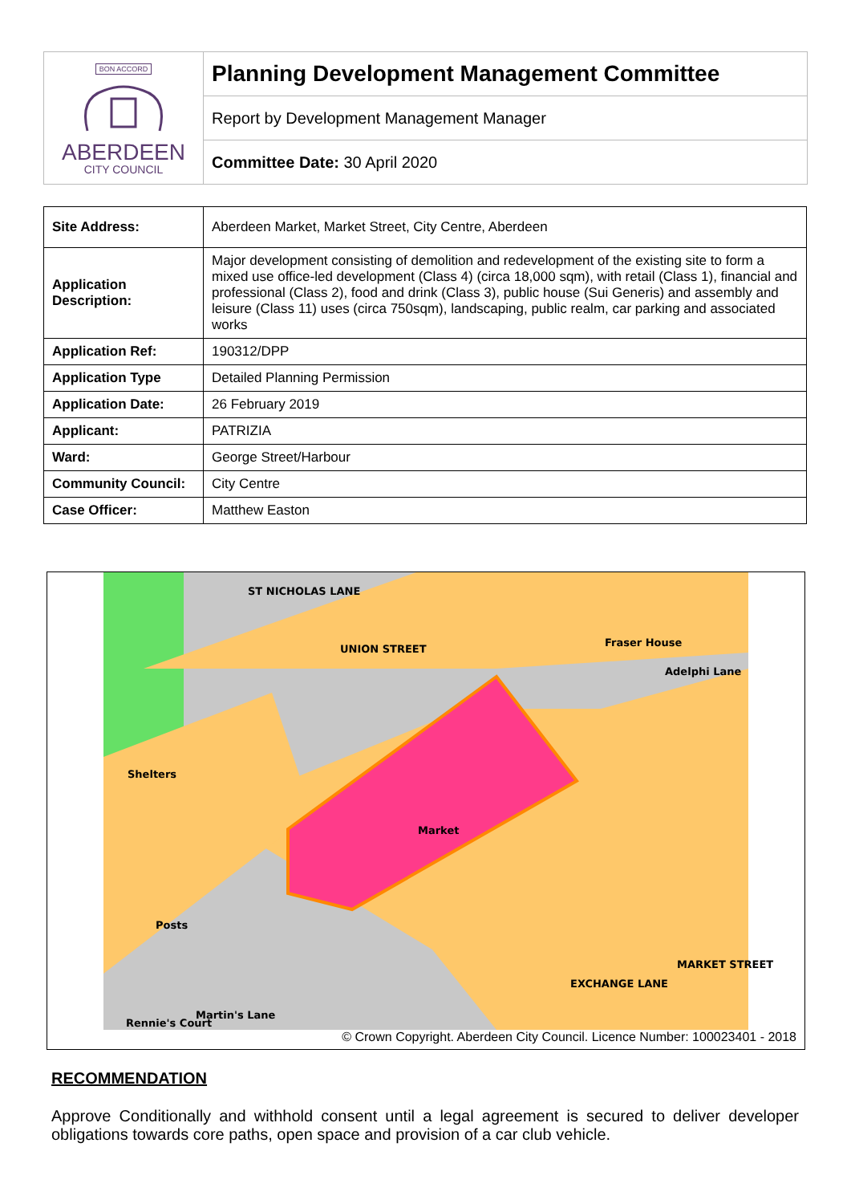| BON ACCORD ABERDEEN CITY COUNCIL | Planning Development Management Committee |
| | Report by Development Management Manager |
| | Committee Date: 30 April 2020 |
| Site Address: | Aberdeen Market, Market Street, City Centre, Aberdeen |
| Application Description: | Major development consisting of demolition and redevelopment of the existing site to form a mixed use office-led development (Class 4) (circa 18,000 sqm), with retail (Class 1), financial and professional (Class 2), food and drink (Class 3), public house (Sui Generis) and assembly and leisure (Class 11) uses (circa 750sqm), landscaping, public realm, car parking and associated works |
| Application Ref: | 190312/DPP |
| Application Type | Detailed Planning Permission |
| Application Date: | 26 February 2019 |
| Applicant: | PATRIZIA |
| Ward: | George Street/Harbour |
| Community Council: | City Centre |
| Case Officer: | Matthew Easton |
ST NICHOLAS LANE
UNION STREET
Fraser House
Adelphi Lane
Market
EXCHANGE LANE
MARKET STREET
Shelters
Posts
Rennie's Court
Martin's Lane
© Crown Copyright. Aberdeen City Council. Licence Number: 100023401 - 2018
RECOMMENDATION
Approve Conditionally and withhold consent until a legal agreement is secured to deliver developer obligations towards core paths, open space and provision of a car club vehicle.